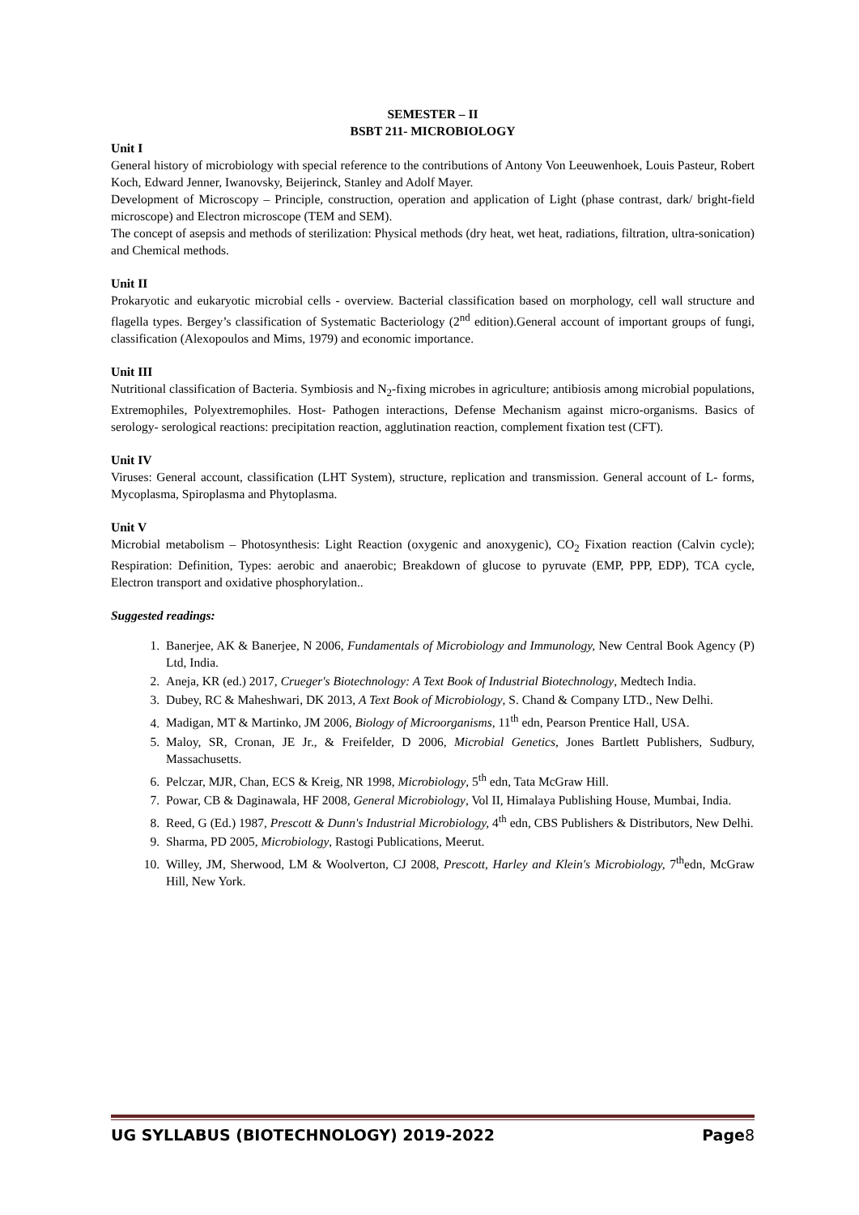SEMESTER – II
BSBT 211- MICROBIOLOGY
Unit I
General history of microbiology with special reference to the contributions of Antony Von Leeuwenhoek, Louis Pasteur, Robert Koch, Edward Jenner, Iwanovsky, Beijerinck, Stanley and Adolf Mayer.
Development of Microscopy – Principle, construction, operation and application of Light (phase contrast, dark/ bright-field microscope) and Electron microscope (TEM and SEM).
The concept of asepsis and methods of sterilization: Physical methods (dry heat, wet heat, radiations, filtration, ultra-sonication) and Chemical methods.
Unit II
Prokaryotic and eukaryotic microbial cells - overview. Bacterial classification based on morphology, cell wall structure and flagella types. Bergey’s classification of Systematic Bacteriology (2<sup>nd</sup> edition).General account of important groups of fungi, classification (Alexopoulos and Mims, 1979) and economic importance.
Unit III
Nutritional classification of Bacteria. Symbiosis and N<sub>2</sub>-fixing microbes in agriculture; antibiosis among microbial populations, Extremophiles, Polyextremophiles. Host- Pathogen interactions, Defense Mechanism against micro-organisms. Basics of serology- serological reactions: precipitation reaction, agglutination reaction, complement fixation test (CFT).
Unit IV
Viruses: General account, classification (LHT System), structure, replication and transmission. General account of L- forms, Mycoplasma, Spiroplasma and Phytoplasma.
Unit V
Microbial metabolism – Photosynthesis: Light Reaction (oxygenic and anoxygenic), CO<sub>2</sub> Fixation reaction (Calvin cycle); Respiration: Definition, Types: aerobic and anaerobic; Breakdown of glucose to pyruvate (EMP, PPP, EDP), TCA cycle, Electron transport and oxidative phosphorylation..
Suggested readings:
1. Banerjee, AK & Banerjee, N 2006, Fundamentals of Microbiology and Immunology, New Central Book Agency (P) Ltd, India.
2. Aneja, KR (ed.) 2017, Crueger's Biotechnology: A Text Book of Industrial Biotechnology, Medtech India.
3. Dubey, RC & Maheshwari, DK 2013, A Text Book of Microbiology, S. Chand & Company LTD., New Delhi.
4. Madigan, MT & Martinko, JM 2006, Biology of Microorganisms, 11<sup>th</sup> edn, Pearson Prentice Hall, USA.
5. Maloy, SR, Cronan, JE Jr., & Freifelder, D 2006, Microbial Genetics, Jones Bartlett Publishers, Sudbury, Massachusetts.
6. Pelczar, MJR, Chan, ECS & Kreig, NR 1998, Microbiology, 5<sup>th</sup> edn, Tata McGraw Hill.
7. Powar, CB & Daginawala, HF 2008, General Microbiology, Vol II, Himalaya Publishing House, Mumbai, India.
8. Reed, G (Ed.) 1987, Prescott & Dunn's Industrial Microbiology, 4<sup>th</sup> edn, CBS Publishers & Distributors, New Delhi.
9. Sharma, PD 2005, Microbiology, Rastogi Publications, Meerut.
10. Willey, JM, Sherwood, LM & Woolverton, CJ 2008, Prescott, Harley and Klein's Microbiology, 7<sup>th</sup>edn, McGraw Hill, New York.
UG SYLLABUS (BIOTECHNOLOGY) 2019-2022 Page8